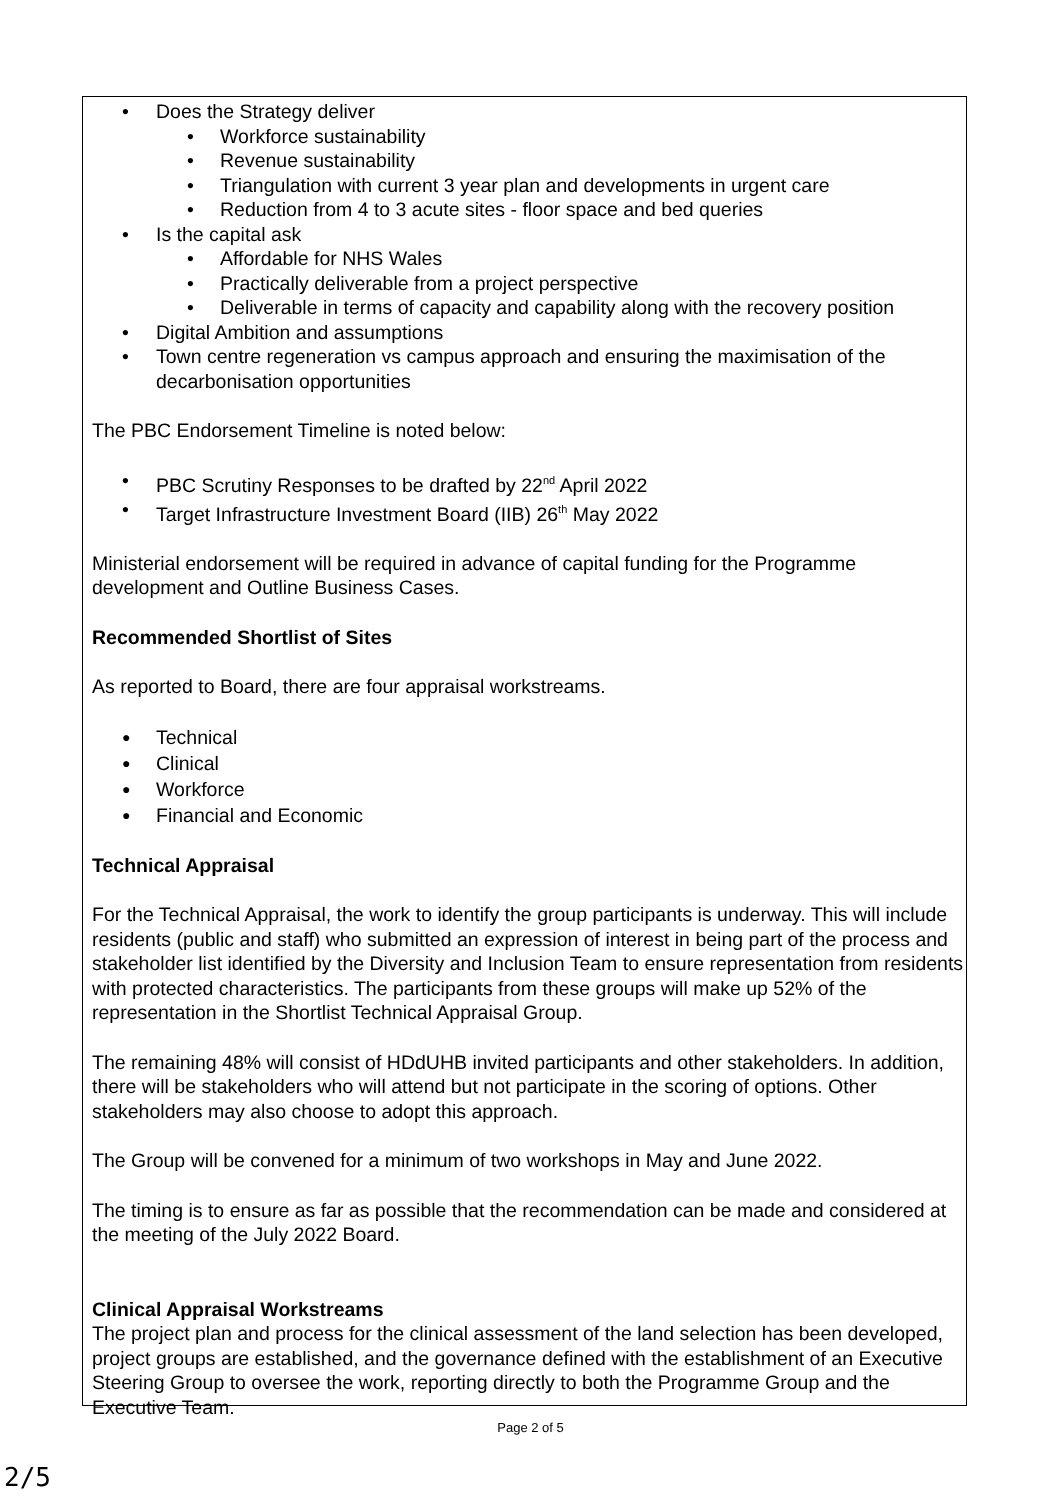• Does the Strategy deliver
• Workforce sustainability
• Revenue sustainability
• Triangulation with current 3 year plan and developments in urgent care
• Reduction from 4 to 3 acute sites - floor space and bed queries
• Is the capital ask
• Affordable for NHS Wales
• Practically deliverable from a project perspective
• Deliverable in terms of capacity and capability along with the recovery position
• Digital Ambition and assumptions
• Town centre regeneration vs campus approach and ensuring the maximisation of the decarbonisation opportunities
The PBC Endorsement Timeline is noted below:
• PBC Scrutiny Responses to be drafted by 22<sup>nd</sup> April 2022
• Target Infrastructure Investment Board (IIB) 26<sup>th</sup> May 2022
Ministerial endorsement will be required in advance of capital funding for the Programme development and Outline Business Cases.
Recommended Shortlist of Sites
As reported to Board, there are four appraisal workstreams.
● Technical
● Clinical
● Workforce
● Financial and Economic
Technical Appraisal
For the Technical Appraisal, the work to identify the group participants is underway. This will include residents (public and staff) who submitted an expression of interest in being part of the process and stakeholder list identified by the Diversity and Inclusion Team to ensure representation from residents with protected characteristics. The participants from these groups will make up 52% of the representation in the Shortlist Technical Appraisal Group.
The remaining 48% will consist of HDdUHB invited participants and other stakeholders. In addition, there will be stakeholders who will attend but not participate in the scoring of options. Other stakeholders may also choose to adopt this approach.
The Group will be convened for a minimum of two workshops in May and June 2022.
The timing is to ensure as far as possible that the recommendation can be made and considered at the meeting of the July 2022 Board.
Clinical Appraisal Workstreams
The project plan and process for the clinical assessment of the land selection has been developed, project groups are established, and the governance defined with the establishment of an Executive Steering Group to oversee the work, reporting directly to both the Programme Group and the Executive Team.
Page 2 of 5
2/5